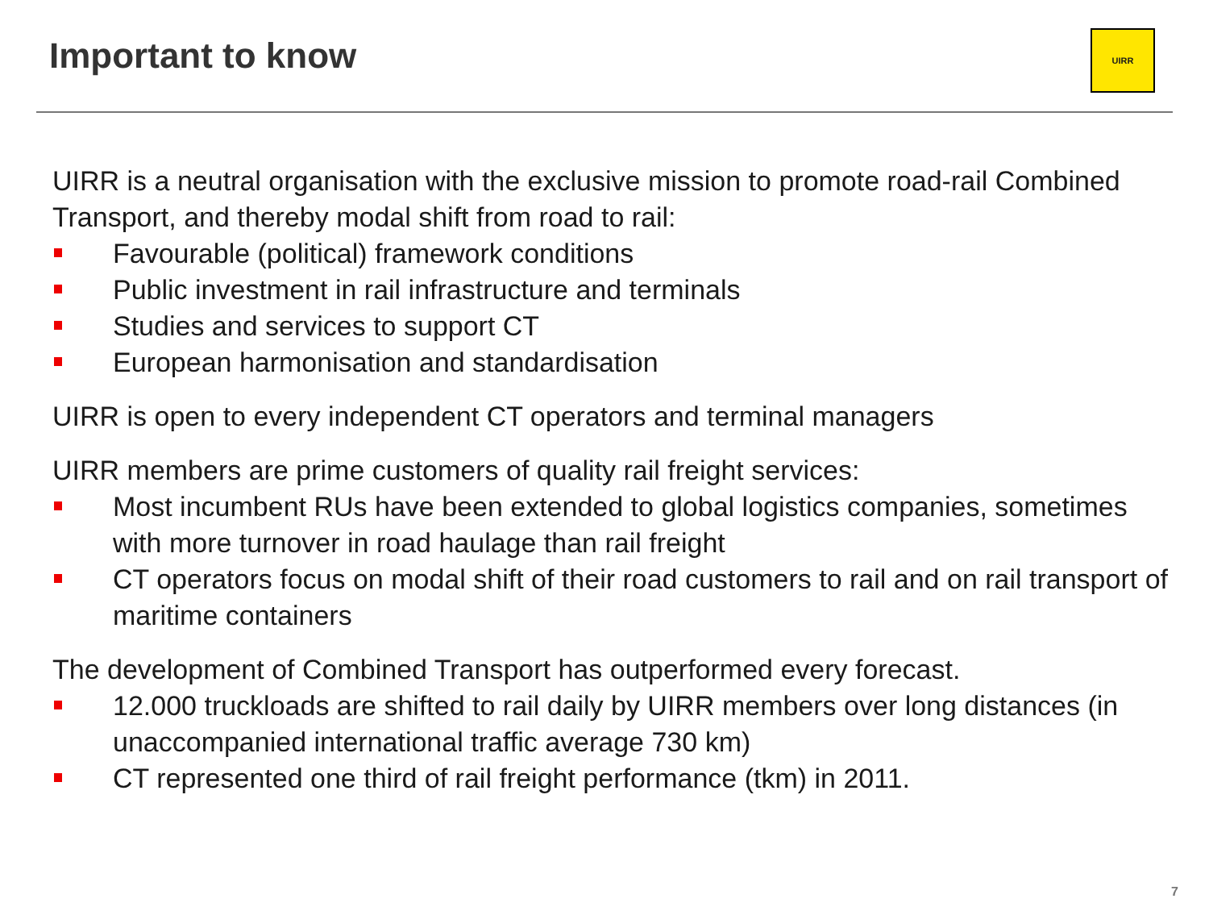Important to know
UIRR
UIRR is a neutral organisation with the exclusive mission to promote road-rail Combined Transport, and thereby modal shift from road to rail:
Favourable (political) framework conditions
Public investment in rail infrastructure and terminals
Studies and services to support CT
European harmonisation and standardisation
UIRR is open to every independent CT operators and terminal managers
UIRR members are prime customers of quality rail freight services:
Most incumbent RUs have been extended to global logistics companies, sometimes with more turnover in road haulage than rail freight
CT operators focus on modal shift of their road customers to rail and on rail transport of maritime containers
The development of Combined Transport has outperformed every forecast.
12.000 truckloads are shifted to rail daily by UIRR members over long distances (in unaccompanied international traffic average 730 km)
CT represented one third of rail freight performance (tkm) in 2011.
7